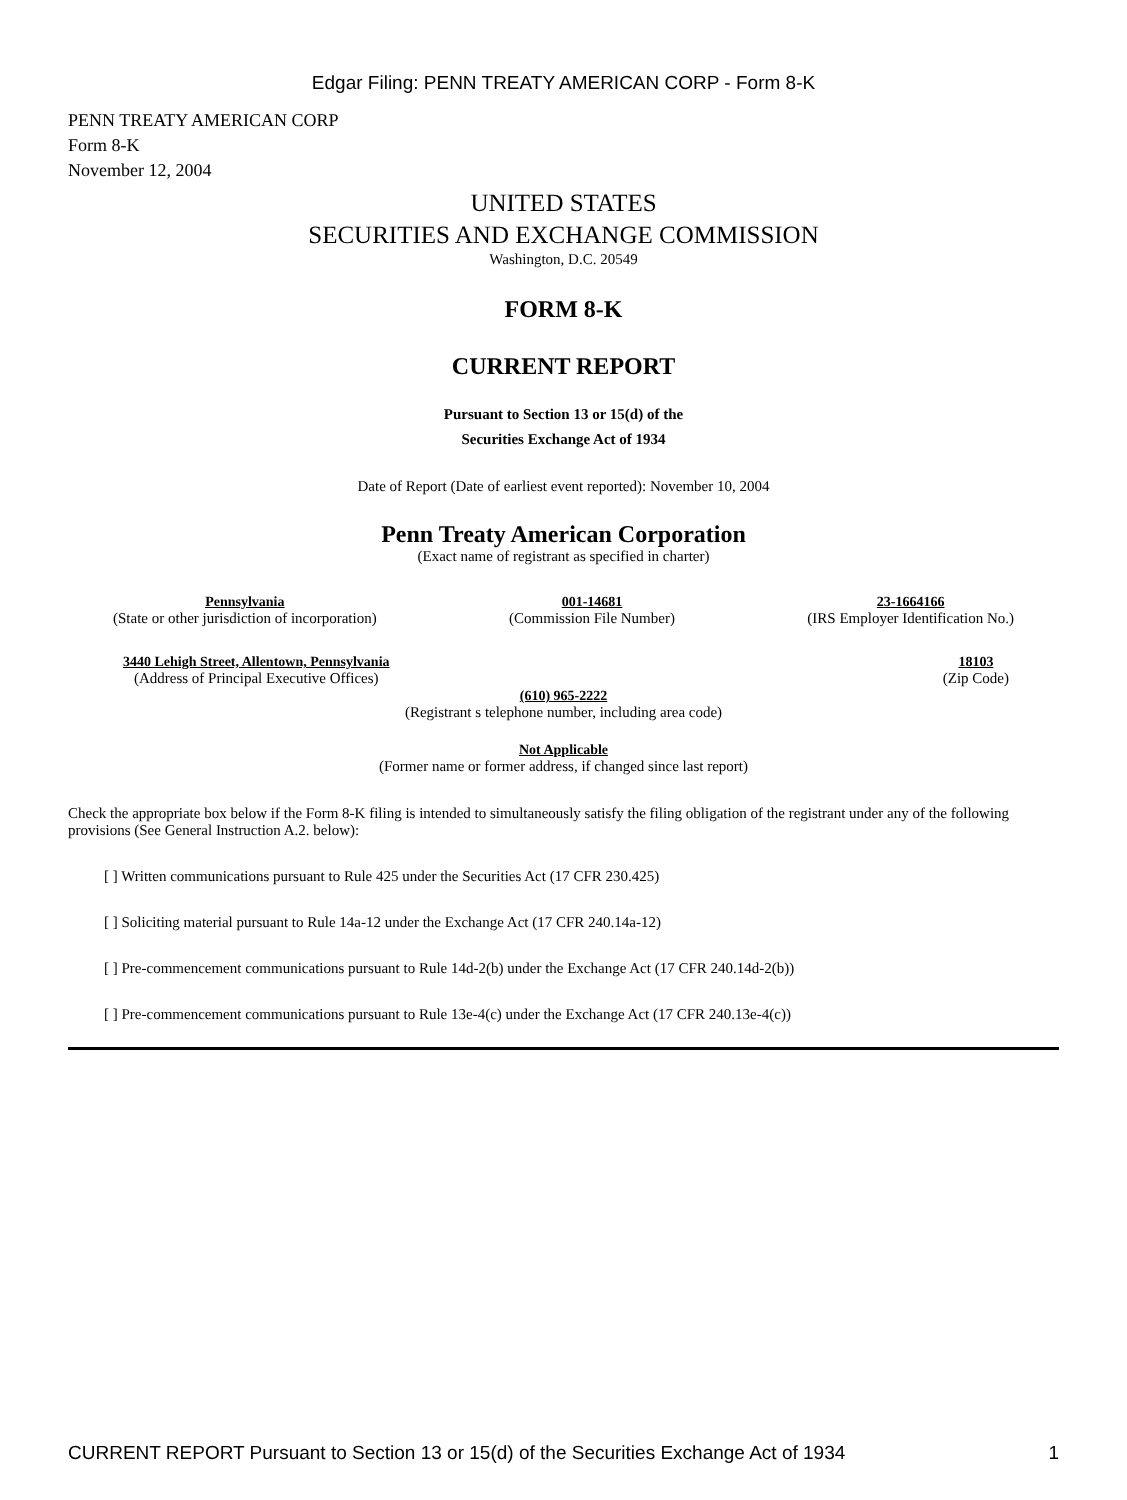Edgar Filing: PENN TREATY AMERICAN CORP - Form 8-K
PENN TREATY AMERICAN CORP
Form 8-K
November 12, 2004
UNITED STATES
SECURITIES AND EXCHANGE COMMISSION
Washington, D.C. 20549
FORM 8-K
CURRENT REPORT
Pursuant to Section 13 or 15(d) of the
Securities Exchange Act of 1934
Date of Report (Date of earliest event reported): November 10, 2004
Penn Treaty American Corporation
(Exact name of registrant as specified in charter)
Pennsylvania
(State or other jurisdiction of incorporation)
001-14681
(Commission File Number)
23-1664166
(IRS Employer Identification No.)
3440 Lehigh Street, Allentown, Pennsylvania
(Address of Principal Executive Offices)
18103
(Zip Code)
(610) 965-2222
(Registrant s telephone number, including area code)
Not Applicable
(Former name or former address, if changed since last report)
Check the appropriate box below if the Form 8-K filing is intended to simultaneously satisfy the filing obligation of the registrant under any of the following provisions (See General Instruction A.2. below):
[ ] Written communications pursuant to Rule 425 under the Securities Act (17 CFR 230.425)
[ ] Soliciting material pursuant to Rule 14a-12 under the Exchange Act (17 CFR 240.14a-12)
[ ] Pre-commencement communications pursuant to Rule 14d-2(b) under the Exchange Act (17 CFR 240.14d-2(b))
[ ] Pre-commencement communications pursuant to Rule 13e-4(c) under the Exchange Act (17 CFR 240.13e-4(c))
CURRENT REPORT Pursuant to Section 13 or 15(d) of the Securities Exchange Act of 1934 1